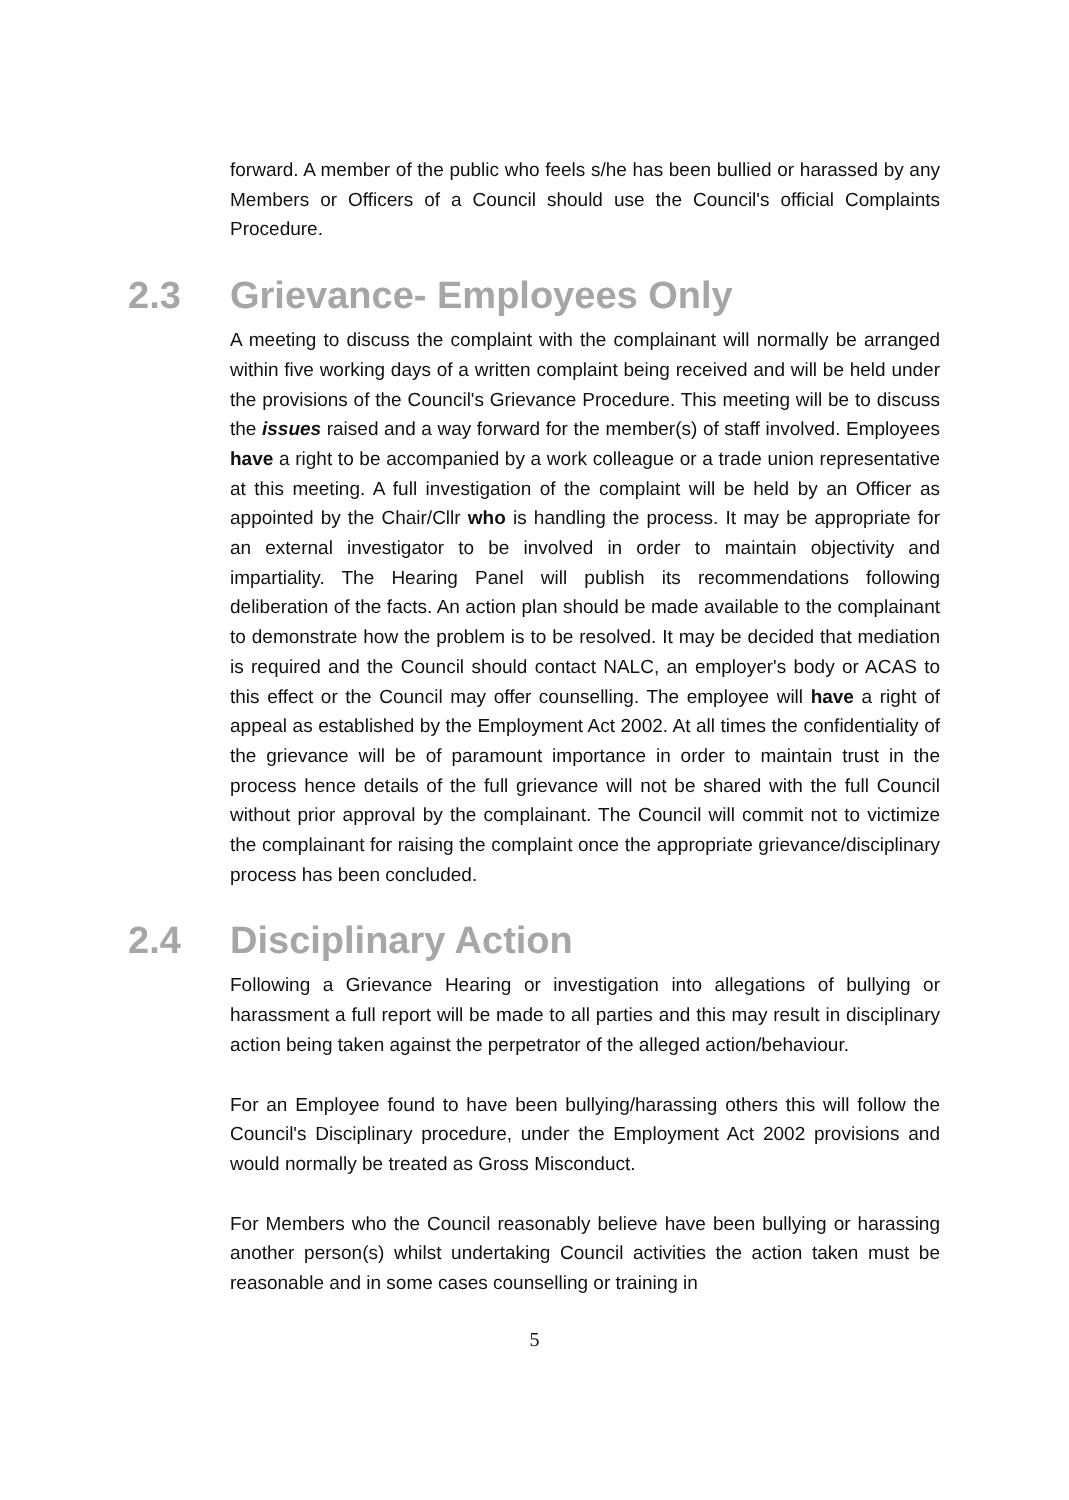forward. A member of the public who feels s/he has been bullied or harassed by any Members or Officers of a Council should use the Council's official Complaints Procedure.
2.3 Grievance- Employees Only
A meeting to discuss the complaint with the complainant will normally be arranged within five working days of a written complaint being received and will be held under the provisions of the Council's Grievance Procedure. This meeting will be to discuss the issues raised and a way forward for the member(s) of staff involved. Employees have a right to be accompanied by a work colleague or a trade union representative at this meeting. A full investigation of the complaint will be held by an Officer as appointed by the Chair/Cllr who is handling the process. It may be appropriate for an external investigator to be involved in order to maintain objectivity and impartiality. The Hearing Panel will publish its recommendations following deliberation of the facts. An action plan should be made available to the complainant to demonstrate how the problem is to be resolved. It may be decided that mediation is required and the Council should contact NALC, an employer's body or ACAS to this effect or the Council may offer counselling. The employee will have a right of appeal as established by the Employment Act 2002. At all times the confidentiality of the grievance will be of paramount importance in order to maintain trust in the process hence details of the full grievance will not be shared with the full Council without prior approval by the complainant. The Council will commit not to victimize the complainant for raising the complaint once the appropriate grievance/disciplinary process has been concluded.
2.4 Disciplinary Action
Following a Grievance Hearing or investigation into allegations of bullying or harassment a full report will be made to all parties and this may result in disciplinary action being taken against the perpetrator of the alleged action/behaviour.
For an Employee found to have been bullying/harassing others this will follow the Council's Disciplinary procedure, under the Employment Act 2002 provisions and would normally be treated as Gross Misconduct.
For Members who the Council reasonably believe have been bullying or harassing another person(s) whilst undertaking Council activities the action taken must be reasonable and in some cases counselling or training in
5